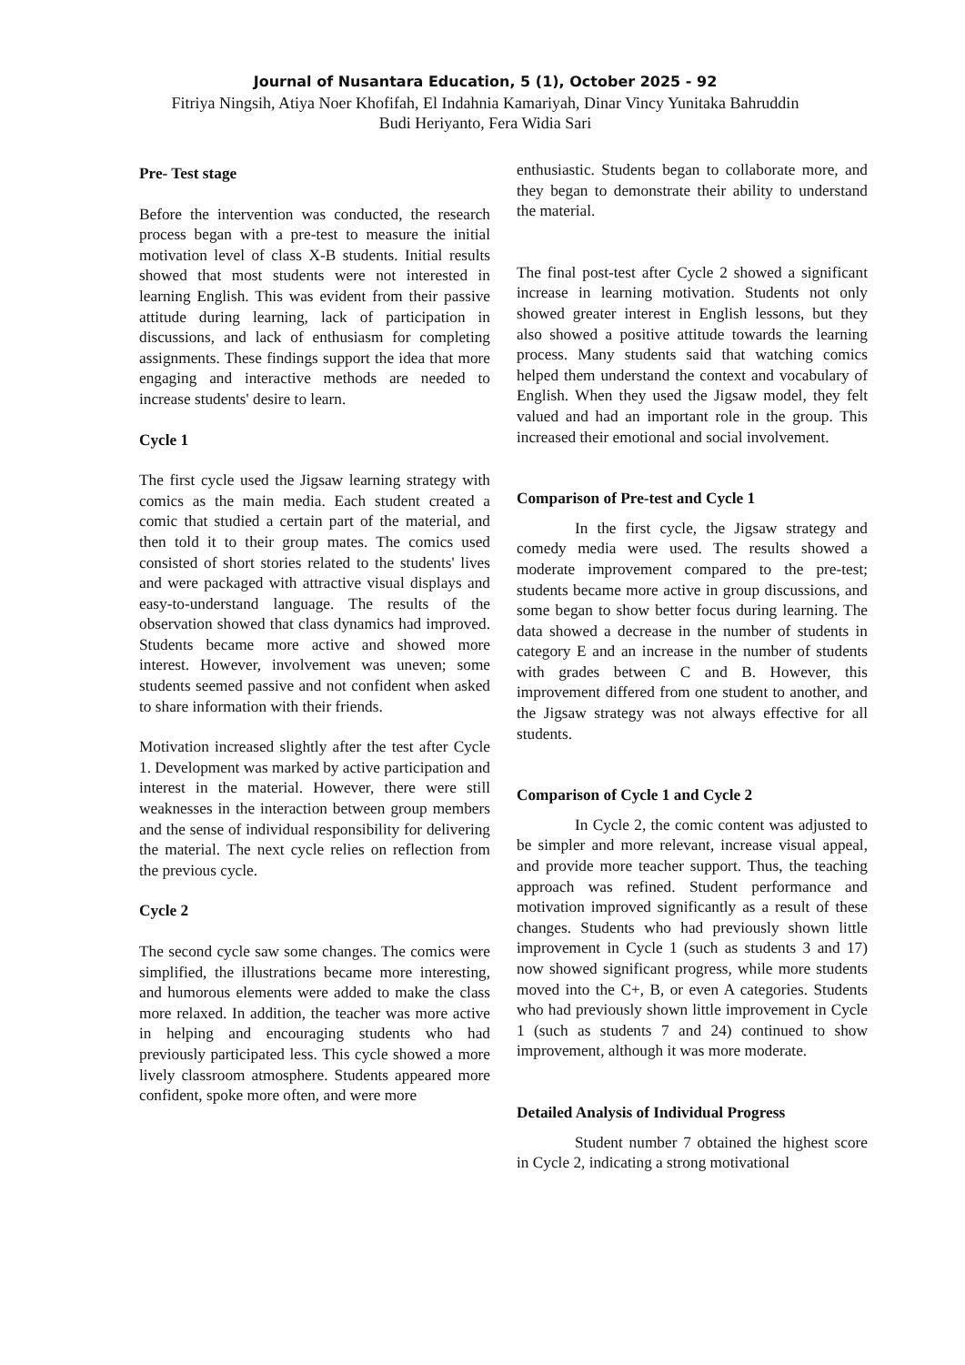Journal of Nusantara Education, 5 (1), October 2025 - 92
Fitriya Ningsih, Atiya Noer Khofifah, El Indahnia Kamariyah, Dinar Vincy Yunitaka Bahruddin
Budi Heriyanto, Fera Widia Sari
Pre- Test stage
Before the intervention was conducted, the research process began with a pre-test to measure the initial motivation level of class X-B students. Initial results showed that most students were not interested in learning English. This was evident from their passive attitude during learning, lack of participation in discussions, and lack of enthusiasm for completing assignments. These findings support the idea that more engaging and interactive methods are needed to increase students' desire to learn.
Cycle 1
The first cycle used the Jigsaw learning strategy with comics as the main media. Each student created a comic that studied a certain part of the material, and then told it to their group mates. The comics used consisted of short stories related to the students' lives and were packaged with attractive visual displays and easy-to-understand language. The results of the observation showed that class dynamics had improved. Students became more active and showed more interest. However, involvement was uneven; some students seemed passive and not confident when asked to share information with their friends.
Motivation increased slightly after the test after Cycle 1. Development was marked by active participation and interest in the material. However, there were still weaknesses in the interaction between group members and the sense of individual responsibility for delivering the material. The next cycle relies on reflection from the previous cycle.
Cycle 2
The second cycle saw some changes. The comics were simplified, the illustrations became more interesting, and humorous elements were added to make the class more relaxed. In addition, the teacher was more active in helping and encouraging students who had previously participated less. This cycle showed a more lively classroom atmosphere. Students appeared more confident, spoke more often, and were more
enthusiastic. Students began to collaborate more, and they began to demonstrate their ability to understand the material.
The final post-test after Cycle 2 showed a significant increase in learning motivation. Students not only showed greater interest in English lessons, but they also showed a positive attitude towards the learning process. Many students said that watching comics helped them understand the context and vocabulary of English. When they used the Jigsaw model, they felt valued and had an important role in the group. This increased their emotional and social involvement.
Comparison of Pre-test and Cycle 1
In the first cycle, the Jigsaw strategy and comedy media were used. The results showed a moderate improvement compared to the pre-test; students became more active in group discussions, and some began to show better focus during learning. The data showed a decrease in the number of students in category E and an increase in the number of students with grades between C and B. However, this improvement differed from one student to another, and the Jigsaw strategy was not always effective for all students.
Comparison of Cycle 1 and Cycle 2
In Cycle 2, the comic content was adjusted to be simpler and more relevant, increase visual appeal, and provide more teacher support. Thus, the teaching approach was refined. Student performance and motivation improved significantly as a result of these changes. Students who had previously shown little improvement in Cycle 1 (such as students 3 and 17) now showed significant progress, while more students moved into the C+, B, or even A categories. Students who had previously shown little improvement in Cycle 1 (such as students 7 and 24) continued to show improvement, although it was more moderate.
Detailed Analysis of Individual Progress
Student number 7 obtained the highest score in Cycle 2, indicating a strong motivational